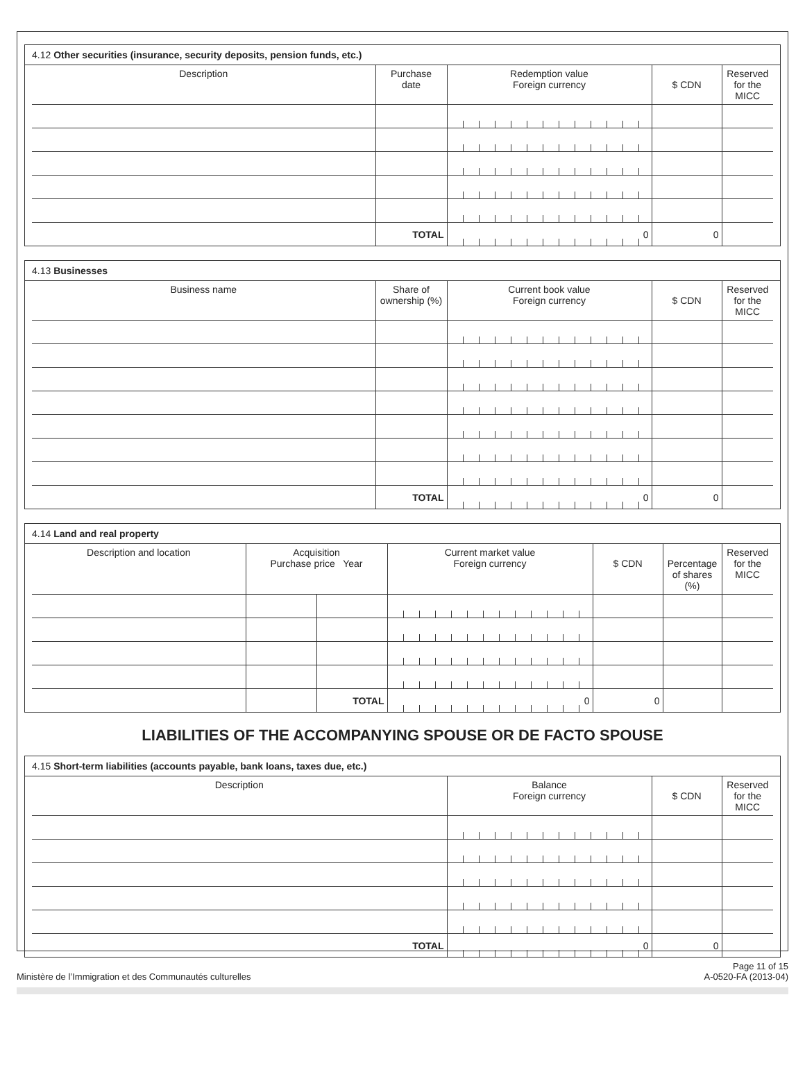4.12 Other securities (insurance, security deposits, pension funds, etc.)
| Description | Purchase date | Redemption value Foreign currency | $ CDN | Reserved for the MICC |
| --- | --- | --- | --- | --- |
| | TOTAL | 0 | 0 | |
4.13 Businesses
| Business name | Share of ownership (%) | Current book value Foreign currency | $ CDN | Reserved for the MICC |
| --- | --- | --- | --- | --- |
| | TOTAL | 0 | 0 | |
4.14 Land and real property
| Description and location | Acquisition Purchase price Year | | Current market value Foreign currency | $ CDN | Percentage of shares (%) | Reserved for the MICC |
| --- | --- | --- | --- | --- | --- | --- |
| | | TOTAL | 0 | 0 | | |
LIABILITIES OF THE ACCOMPANYING SPOUSE OR DE FACTO SPOUSE
4.15 Short-term liabilities (accounts payable, bank loans, taxes due, etc.)
| Description | Balance Foreign currency | $ CDN | Reserved for the MICC |
| --- | --- | --- | --- |
| TOTAL | 0 | 0 | |
Ministère de l’Immigration et des Communautés culturelles
Page 11 of 15
A-0520-FA (2013-04)